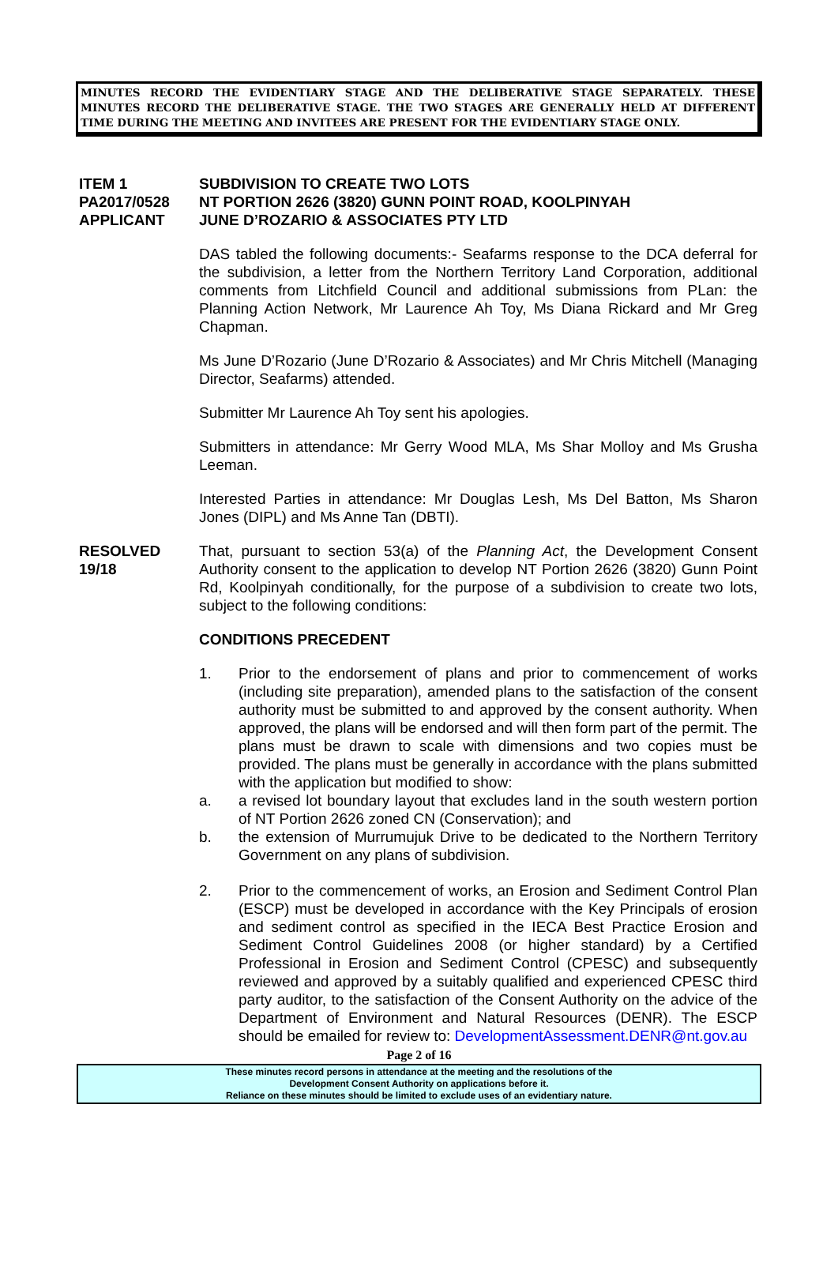MINUTES RECORD THE EVIDENTIARY STAGE AND THE DELIBERATIVE STAGE SEPARATELY. THESE MINUTES RECORD THE DELIBERATIVE STAGE. THE TWO STAGES ARE GENERALLY HELD AT DIFFERENT TIME DURING THE MEETING AND INVITEES ARE PRESENT FOR THE EVIDENTIARY STAGE ONLY.
ITEM 1
SUBDIVISION TO CREATE TWO LOTS
PA2017/0528
NT PORTION 2626 (3820) GUNN POINT ROAD, KOOLPINYAH
APPLICANT
JUNE D’ROZARIO & ASSOCIATES PTY LTD
DAS tabled the following documents:- Seafarms response to the DCA deferral for the subdivision, a letter from the Northern Territory Land Corporation, additional comments from Litchfield Council and additional submissions from PLan: the Planning Action Network, Mr Laurence Ah Toy, Ms Diana Rickard and Mr Greg Chapman.
Ms June D’Rozario (June D’Rozario & Associates) and Mr Chris Mitchell (Managing Director, Seafarms) attended.
Submitter Mr Laurence Ah Toy sent his apologies.
Submitters in attendance: Mr Gerry Wood MLA, Ms Shar Molloy and Ms Grusha Leeman.
Interested Parties in attendance: Mr Douglas Lesh, Ms Del Batton, Ms Sharon Jones (DIPL) and Ms Anne Tan (DBTI).
RESOLVED
19/18
That, pursuant to section 53(a) of the Planning Act, the Development Consent Authority consent to the application to develop NT Portion 2626 (3820) Gunn Point Rd, Koolpinyah conditionally, for the purpose of a subdivision to create two lots, subject to the following conditions:
CONDITIONS PRECEDENT
1.
Prior to the endorsement of plans and prior to commencement of works (including site preparation), amended plans to the satisfaction of the consent authority must be submitted to and approved by the consent authority. When approved, the plans will be endorsed and will then form part of the permit. The plans must be drawn to scale with dimensions and two copies must be provided. The plans must be generally in accordance with the plans submitted with the application but modified to show:
a.
a revised lot boundary layout that excludes land in the south western portion of NT Portion 2626 zoned CN (Conservation); and
b.
the extension of Murrumujuk Drive to be dedicated to the Northern Territory Government on any plans of subdivision.
2.
Prior to the commencement of works, an Erosion and Sediment Control Plan (ESCP) must be developed in accordance with the Key Principals of erosion and sediment control as specified in the IECA Best Practice Erosion and Sediment Control Guidelines 2008 (or higher standard) by a Certified Professional in Erosion and Sediment Control (CPESC) and subsequently reviewed and approved by a suitably qualified and experienced CPESC third party auditor, to the satisfaction of the Consent Authority on the advice of the Department of Environment and Natural Resources (DENR). The ESCP should be emailed for review to: DevelopmentAssessment.DENR@nt.gov.au
Page 2 of 16
These minutes record persons in attendance at the meeting and the resolutions of the
Development Consent Authority on applications before it.
Reliance on these minutes should be limited to exclude uses of an evidentiary nature.